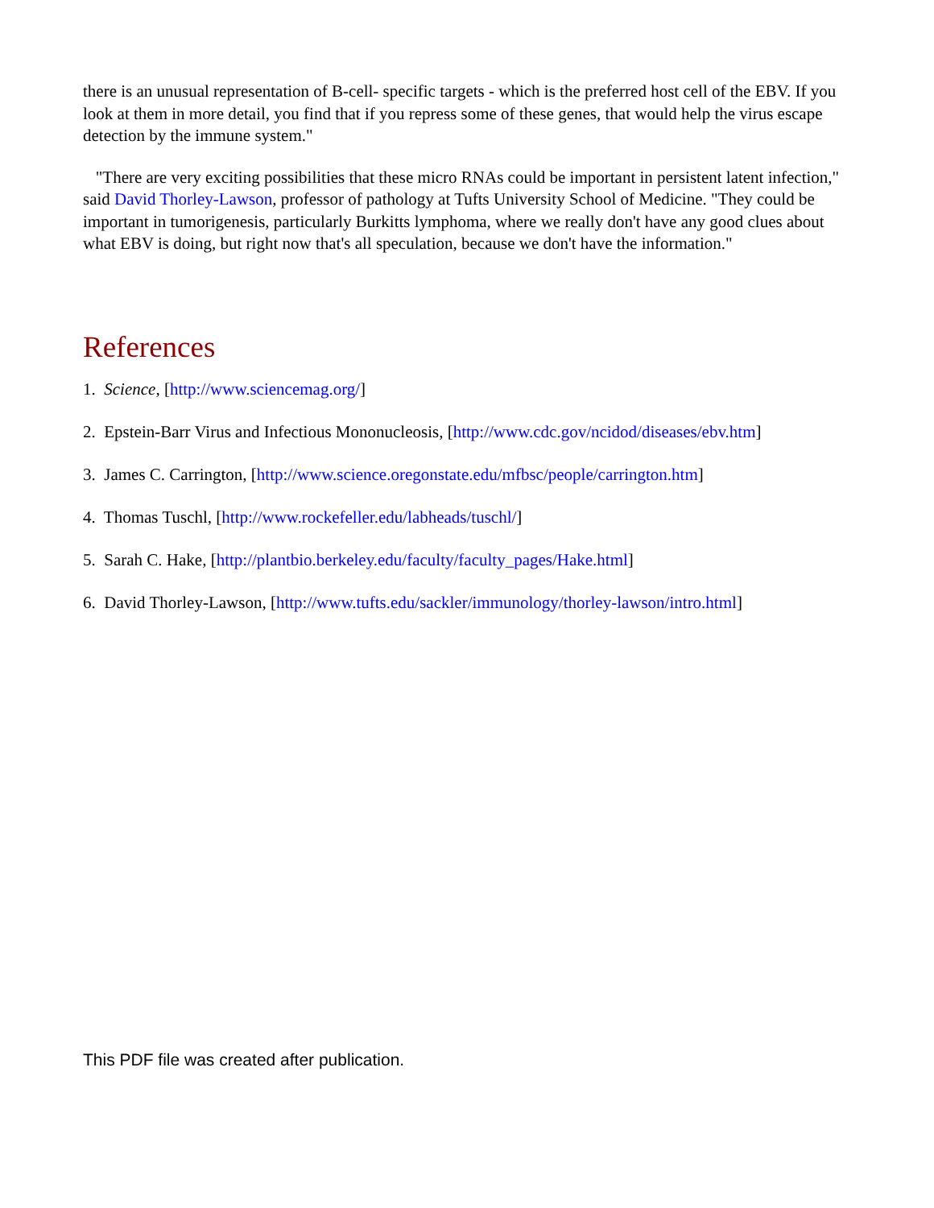there is an unusual representation of B-cell- specific targets - which is the preferred host cell of the EBV. If you look at them in more detail, you find that if you repress some of these genes, that would help the virus escape detection by the immune system."
"There are very exciting possibilities that these micro RNAs could be important in persistent latent infection," said David Thorley-Lawson, professor of pathology at Tufts University School of Medicine. "They could be important in tumorigenesis, particularly Burkitts lymphoma, where we really don't have any good clues about what EBV is doing, but right now that's all speculation, because we don't have the information."
References
1. Science, [http://www.sciencemag.org/]
2. Epstein-Barr Virus and Infectious Mononucleosis, [http://www.cdc.gov/ncidod/diseases/ebv.htm]
3. James C. Carrington, [http://www.science.oregonstate.edu/mfbsc/people/carrington.htm]
4. Thomas Tuschl, [http://www.rockefeller.edu/labheads/tuschl/]
5. Sarah C. Hake, [http://plantbio.berkeley.edu/faculty/faculty_pages/Hake.html]
6. David Thorley-Lawson, [http://www.tufts.edu/sackler/immunology/thorley-lawson/intro.html]
This PDF file was created after publication.